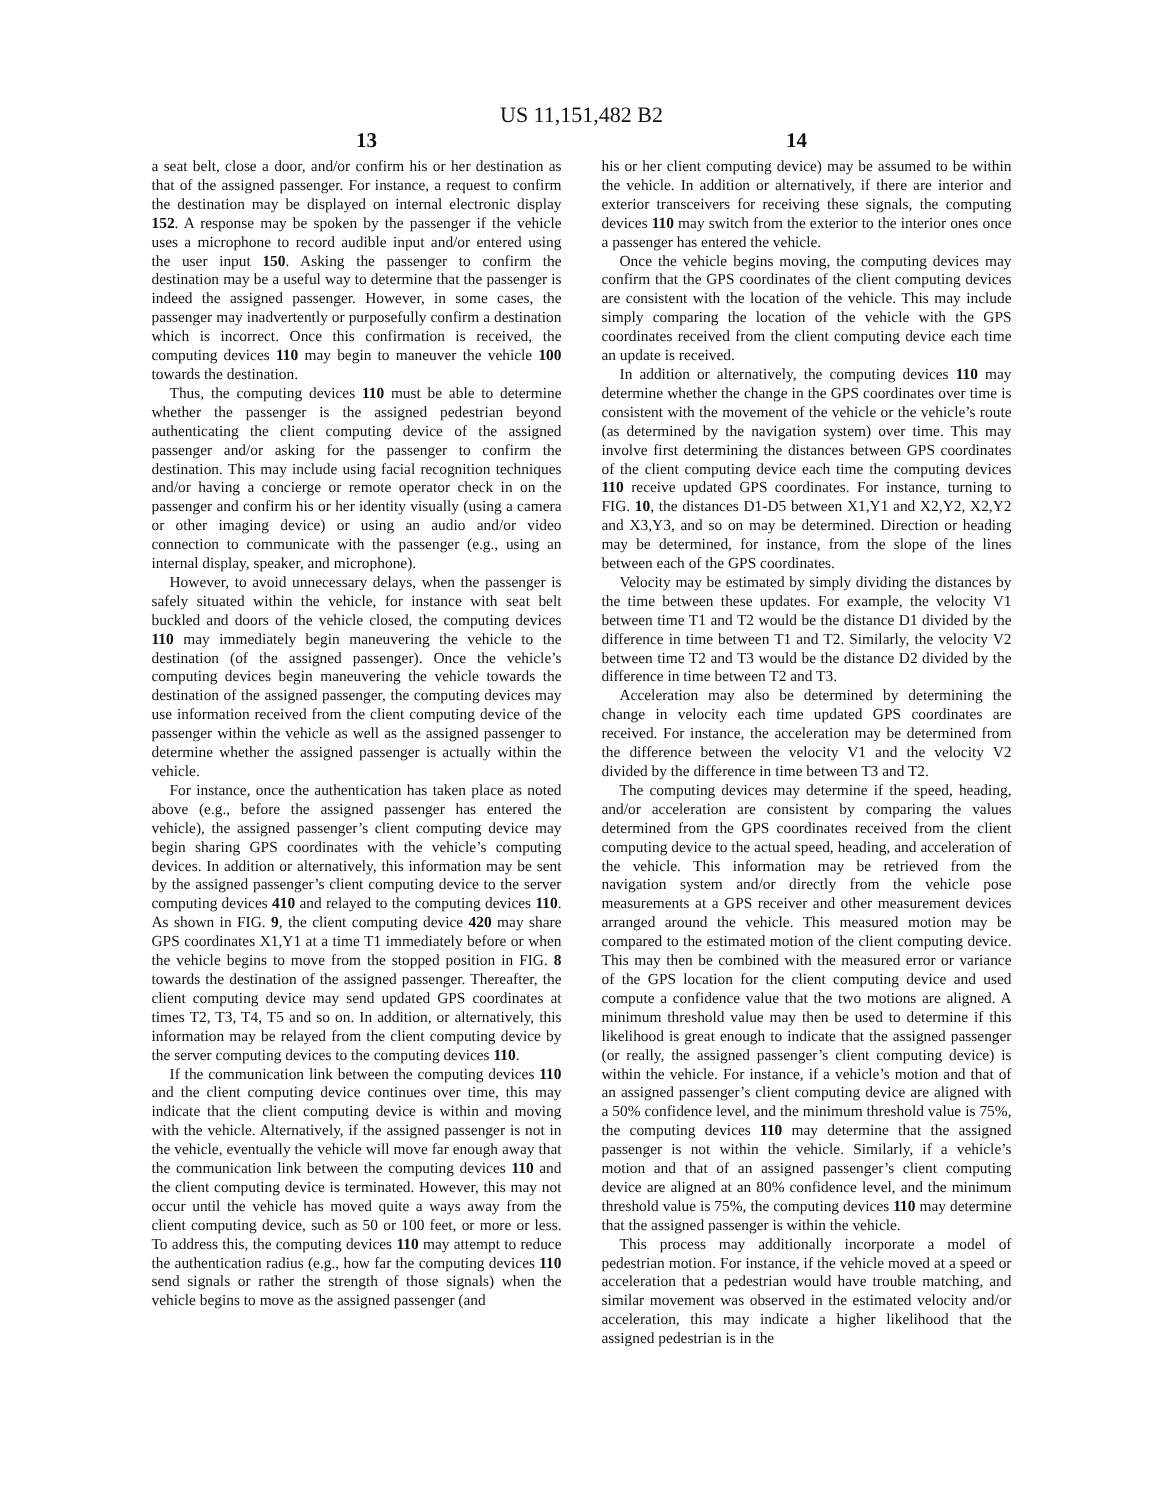US 11,151,482 B2
13 14
a seat belt, close a door, and/or confirm his or her destination as that of the assigned passenger. For instance, a request to confirm the destination may be displayed on internal electronic display 152. A response may be spoken by the passenger if the vehicle uses a microphone to record audible input and/or entered using the user input 150. Asking the passenger to confirm the destination may be a useful way to determine that the passenger is indeed the assigned passenger. However, in some cases, the passenger may inadvertently or purposefully confirm a destination which is incorrect. Once this confirmation is received, the computing devices 110 may begin to maneuver the vehicle 100 towards the destination.
Thus, the computing devices 110 must be able to determine whether the passenger is the assigned pedestrian beyond authenticating the client computing device of the assigned passenger and/or asking for the passenger to confirm the destination. This may include using facial recognition techniques and/or having a concierge or remote operator check in on the passenger and confirm his or her identity visually (using a camera or other imaging device) or using an audio and/or video connection to communicate with the passenger (e.g., using an internal display, speaker, and microphone).
However, to avoid unnecessary delays, when the passenger is safely situated within the vehicle, for instance with seat belt buckled and doors of the vehicle closed, the computing devices 110 may immediately begin maneuvering the vehicle to the destination (of the assigned passenger). Once the vehicle’s computing devices begin maneuvering the vehicle towards the destination of the assigned passenger, the computing devices may use information received from the client computing device of the passenger within the vehicle as well as the assigned passenger to determine whether the assigned passenger is actually within the vehicle.
For instance, once the authentication has taken place as noted above (e.g., before the assigned passenger has entered the vehicle), the assigned passenger’s client computing device may begin sharing GPS coordinates with the vehicle’s computing devices. In addition or alternatively, this information may be sent by the assigned passenger’s client computing device to the server computing devices 410 and relayed to the computing devices 110. As shown in FIG. 9, the client computing device 420 may share GPS coordinates X1,Y1 at a time T1 immediately before or when the vehicle begins to move from the stopped position in FIG. 8 towards the destination of the assigned passenger. Thereafter, the client computing device may send updated GPS coordinates at times T2, T3, T4, T5 and so on. In addition, or alternatively, this information may be relayed from the client computing device by the server computing devices to the computing devices 110.
If the communication link between the computing devices 110 and the client computing device continues over time, this may indicate that the client computing device is within and moving with the vehicle. Alternatively, if the assigned passenger is not in the vehicle, eventually the vehicle will move far enough away that the communication link between the computing devices 110 and the client computing device is terminated. However, this may not occur until the vehicle has moved quite a ways away from the client computing device, such as 50 or 100 feet, or more or less. To address this, the computing devices 110 may attempt to reduce the authentication radius (e.g., how far the computing devices 110 send signals or rather the strength of those signals) when the vehicle begins to move as the assigned passenger (and
his or her client computing device) may be assumed to be within the vehicle. In addition or alternatively, if there are interior and exterior transceivers for receiving these signals, the computing devices 110 may switch from the exterior to the interior ones once a passenger has entered the vehicle.
Once the vehicle begins moving, the computing devices may confirm that the GPS coordinates of the client computing devices are consistent with the location of the vehicle. This may include simply comparing the location of the vehicle with the GPS coordinates received from the client computing device each time an update is received.
In addition or alternatively, the computing devices 110 may determine whether the change in the GPS coordinates over time is consistent with the movement of the vehicle or the vehicle’s route (as determined by the navigation system) over time. This may involve first determining the distances between GPS coordinates of the client computing device each time the computing devices 110 receive updated GPS coordinates. For instance, turning to FIG. 10, the distances D1-D5 between X1,Y1 and X2,Y2, X2,Y2 and X3,Y3, and so on may be determined. Direction or heading may be determined, for instance, from the slope of the lines between each of the GPS coordinates.
Velocity may be estimated by simply dividing the distances by the time between these updates. For example, the velocity V1 between time T1 and T2 would be the distance D1 divided by the difference in time between T1 and T2. Similarly, the velocity V2 between time T2 and T3 would be the distance D2 divided by the difference in time between T2 and T3.
Acceleration may also be determined by determining the change in velocity each time updated GPS coordinates are received. For instance, the acceleration may be determined from the difference between the velocity V1 and the velocity V2 divided by the difference in time between T3 and T2.
The computing devices may determine if the speed, heading, and/or acceleration are consistent by comparing the values determined from the GPS coordinates received from the client computing device to the actual speed, heading, and acceleration of the vehicle. This information may be retrieved from the navigation system and/or directly from the vehicle pose measurements at a GPS receiver and other measurement devices arranged around the vehicle. This measured motion may be compared to the estimated motion of the client computing device. This may then be combined with the measured error or variance of the GPS location for the client computing device and used compute a confidence value that the two motions are aligned. A minimum threshold value may then be used to determine if this likelihood is great enough to indicate that the assigned passenger (or really, the assigned passenger’s client computing device) is within the vehicle. For instance, if a vehicle’s motion and that of an assigned passenger’s client computing device are aligned with a 50% confidence level, and the minimum threshold value is 75%, the computing devices 110 may determine that the assigned passenger is not within the vehicle. Similarly, if a vehicle’s motion and that of an assigned passenger’s client computing device are aligned at an 80% confidence level, and the minimum threshold value is 75%, the computing devices 110 may determine that the assigned passenger is within the vehicle.
This process may additionally incorporate a model of pedestrian motion. For instance, if the vehicle moved at a speed or acceleration that a pedestrian would have trouble matching, and similar movement was observed in the estimated velocity and/or acceleration, this may indicate a higher likelihood that the assigned pedestrian is in the